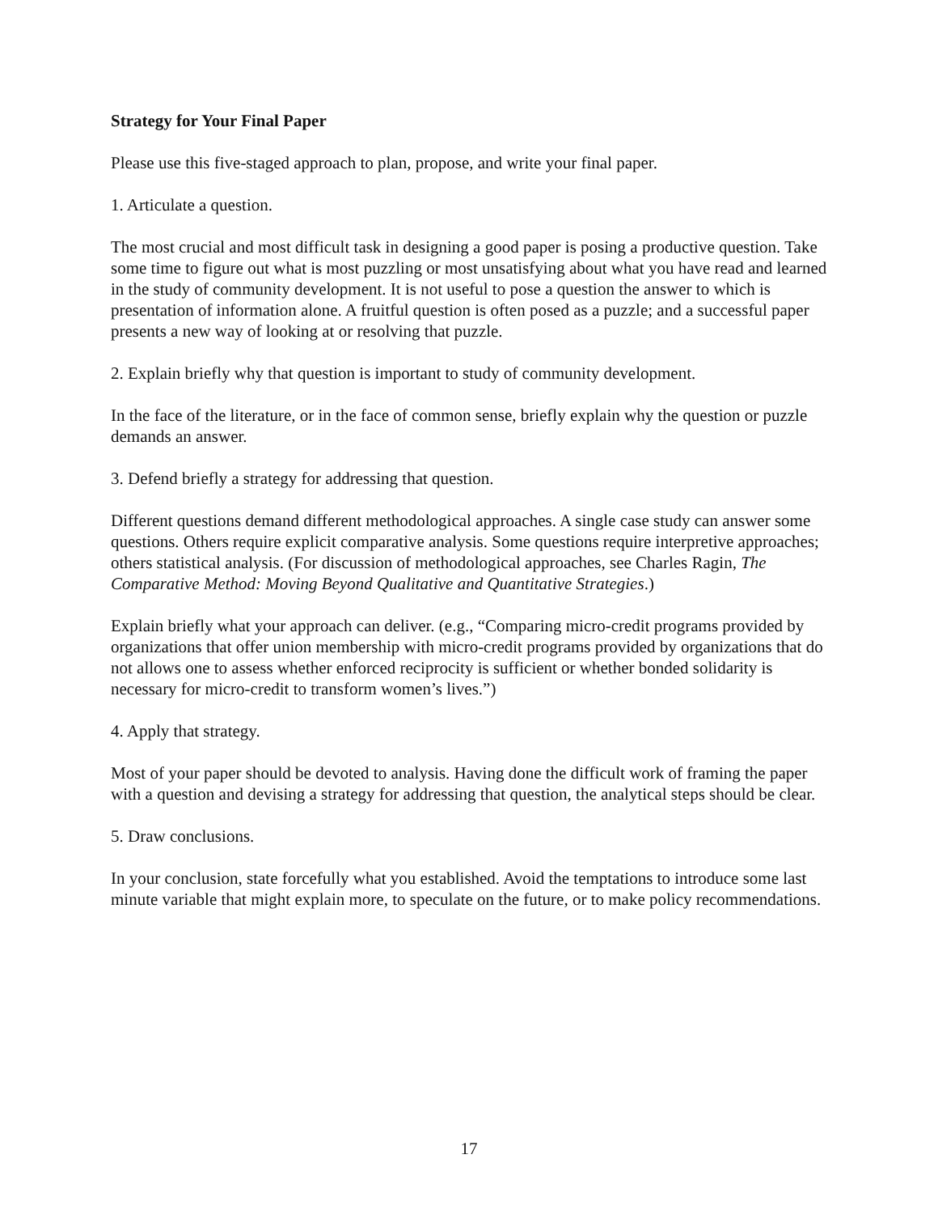Strategy for Your Final Paper
Please use this five-staged approach to plan, propose, and write your final paper.
1. Articulate a question.
The most crucial and most difficult task in designing a good paper is posing a productive question. Take some time to figure out what is most puzzling or most unsatisfying about what you have read and learned in the study of community development. It is not useful to pose a question the answer to which is presentation of information alone. A fruitful question is often posed as a puzzle; and a successful paper presents a new way of looking at or resolving that puzzle.
2. Explain briefly why that question is important to study of community development.
In the face of the literature, or in the face of common sense, briefly explain why the question or puzzle demands an answer.
3. Defend briefly a strategy for addressing that question.
Different questions demand different methodological approaches. A single case study can answer some questions. Others require explicit comparative analysis. Some questions require interpretive approaches; others statistical analysis. (For discussion of methodological approaches, see Charles Ragin, The Comparative Method: Moving Beyond Qualitative and Quantitative Strategies.)
Explain briefly what your approach can deliver. (e.g., “Comparing micro-credit programs provided by organizations that offer union membership with micro-credit programs provided by organizations that do not allows one to assess whether enforced reciprocity is sufficient or whether bonded solidarity is necessary for micro-credit to transform women’s lives.”)
4. Apply that strategy.
Most of your paper should be devoted to analysis. Having done the difficult work of framing the paper with a question and devising a strategy for addressing that question, the analytical steps should be clear.
5. Draw conclusions.
In your conclusion, state forcefully what you established. Avoid the temptations to introduce some last minute variable that might explain more, to speculate on the future, or to make policy recommendations.
17